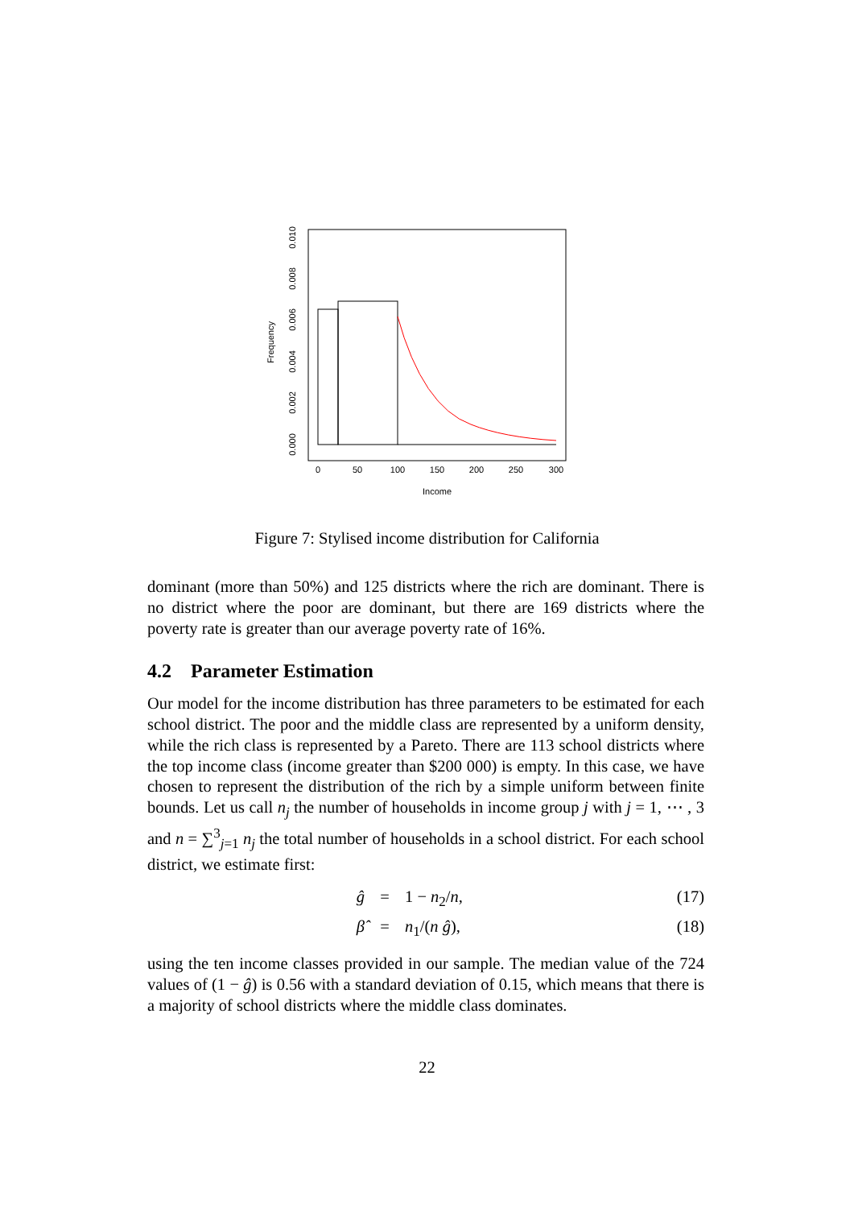0
50
100
150
200
250
300
Income
0.000
0.002
0.004
0.006
0.008
0.010
Frequency
Figure 7: Stylised income distribution for California
dominant (more than 50%) and 125 districts where the rich are dominant. There is no district where the poor are dominant, but there are 169 districts where the poverty rate is greater than our average poverty rate of 16%.
4.2 Parameter Estimation
Our model for the income distribution has three parameters to be estimated for each school district. The poor and the middle class are represented by a uniform density, while the rich class is represented by a Pareto. There are 113 school districts where the top income class (income greater than $200 000) is empty. In this case, we have chosen to represent the distribution of the rich by a simple uniform between finite bounds. Let us call n<sub>j</sub> the number of households in income group j with j = 1, ⋯ , 3 and n = ∑<sup>3</sup><sub>j=1</sub> n<sub>j</sub> the total number of households in a school district. For each school district, we estimate first:
ĝ = 1 − n<sub>2</sub>/n, (17)
β̂ = n<sub>1</sub>/(n ĝ), (18)
using the ten income classes provided in our sample. The median value of the 724 values of (1 − ĝ) is 0.56 with a standard deviation of 0.15, which means that there is a majority of school districts where the middle class dominates.
22